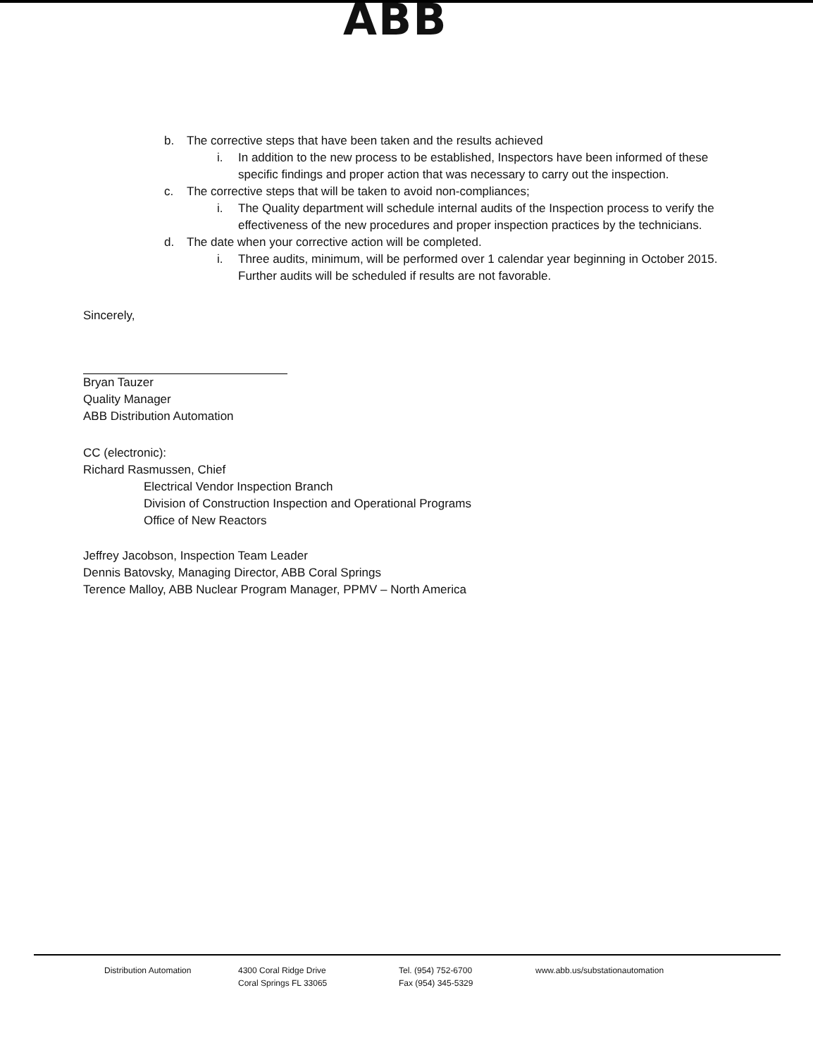ABB
b. The corrective steps that have been taken and the results achieved
i. In addition to the new process to be established, Inspectors have been informed of these specific findings and proper action that was necessary to carry out the inspection.
c. The corrective steps that will be taken to avoid non-compliances;
i. The Quality department will schedule internal audits of the Inspection process to verify the effectiveness of the new procedures and proper inspection practices by the technicians.
d. The date when your corrective action will be completed.
i. Three audits, minimum, will be performed over 1 calendar year beginning in October 2015. Further audits will be scheduled if results are not favorable.
Sincerely,
Bryan Tauzer
Quality Manager
ABB Distribution Automation
CC (electronic):
Richard Rasmussen, Chief
Electrical Vendor Inspection Branch
Division of Construction Inspection and Operational Programs
Office of New Reactors
Jeffrey Jacobson, Inspection Team Leader
Dennis Batovsky, Managing Director, ABB Coral Springs
Terence Malloy, ABB Nuclear Program Manager, PPMV – North America
Distribution Automation 4300 Coral Ridge Drive
Coral Springs FL 33065
Tel. (954) 752-6700
Fax (954) 345-5329
www.abb.us/substationautomation